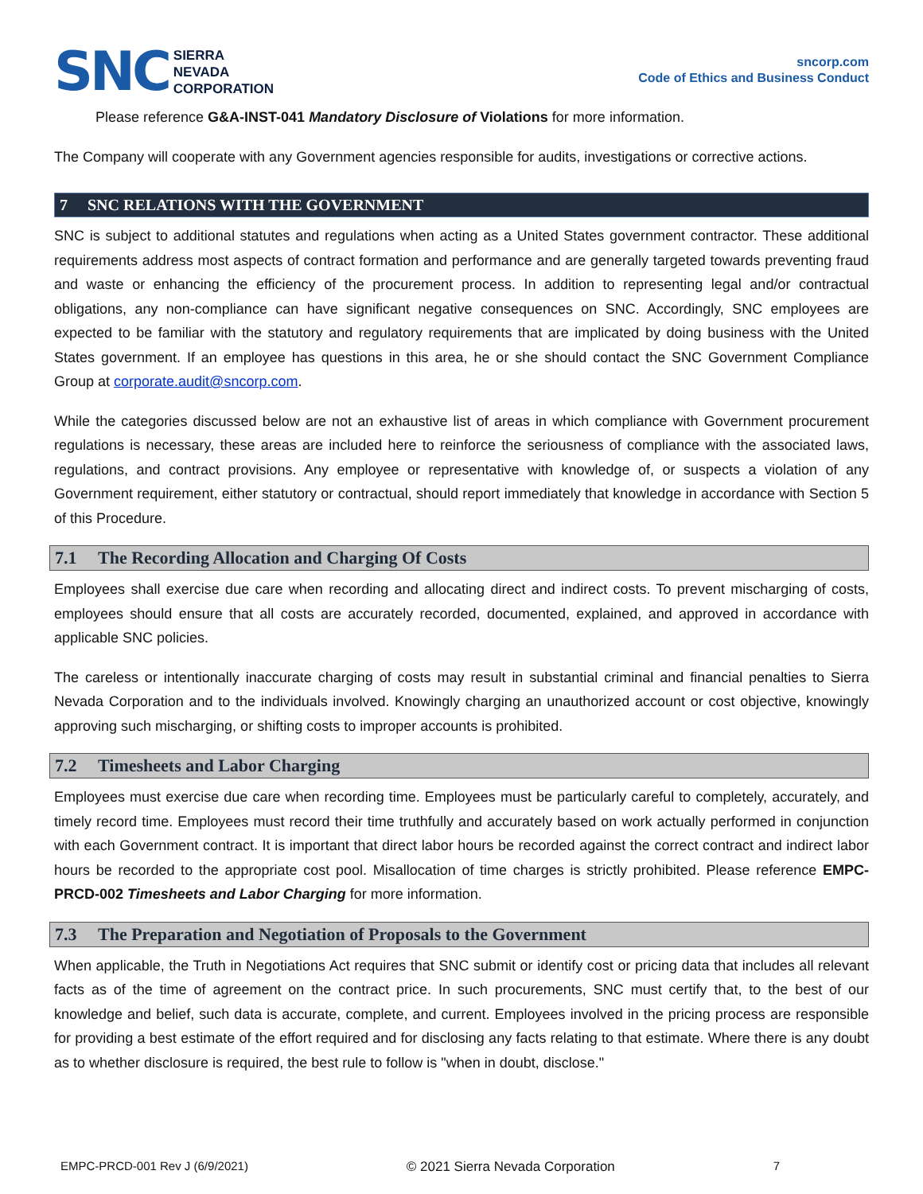SNC
SIERRA
NEVADA
CORPORATION
sncorp.com
Code of Ethics and Business Conduct
Please reference G&A-INST-041 Mandatory Disclosure of Violations for more information.
The Company will cooperate with any Government agencies responsible for audits, investigations or corrective actions.
7 SNC RELATIONS WITH THE GOVERNMENT
SNC is subject to additional statutes and regulations when acting as a United States government contractor. These additional requirements address most aspects of contract formation and performance and are generally targeted towards preventing fraud and waste or enhancing the efficiency of the procurement process. In addition to representing legal and/or contractual obligations, any non-compliance can have significant negative consequences on SNC. Accordingly, SNC employees are expected to be familiar with the statutory and regulatory requirements that are implicated by doing business with the United States government. If an employee has questions in this area, he or she should contact the SNC Government Compliance Group at corporate.audit@sncorp.com.
While the categories discussed below are not an exhaustive list of areas in which compliance with Government procurement regulations is necessary, these areas are included here to reinforce the seriousness of compliance with the associated laws, regulations, and contract provisions. Any employee or representative with knowledge of, or suspects a violation of any Government requirement, either statutory or contractual, should report immediately that knowledge in accordance with Section 5 of this Procedure.
7.1 The Recording Allocation and Charging Of Costs
Employees shall exercise due care when recording and allocating direct and indirect costs. To prevent mischarging of costs, employees should ensure that all costs are accurately recorded, documented, explained, and approved in accordance with applicable SNC policies.
The careless or intentionally inaccurate charging of costs may result in substantial criminal and financial penalties to Sierra Nevada Corporation and to the individuals involved. Knowingly charging an unauthorized account or cost objective, knowingly approving such mischarging, or shifting costs to improper accounts is prohibited.
7.2 Timesheets and Labor Charging
Employees must exercise due care when recording time. Employees must be particularly careful to completely, accurately, and timely record time. Employees must record their time truthfully and accurately based on work actually performed in conjunction with each Government contract. It is important that direct labor hours be recorded against the correct contract and indirect labor hours be recorded to the appropriate cost pool. Misallocation of time charges is strictly prohibited. Please reference EMPC-PRCD-002 Timesheets and Labor Charging for more information.
7.3 The Preparation and Negotiation of Proposals to the Government
When applicable, the Truth in Negotiations Act requires that SNC submit or identify cost or pricing data that includes all relevant facts as of the time of agreement on the contract price. In such procurements, SNC must certify that, to the best of our knowledge and belief, such data is accurate, complete, and current. Employees involved in the pricing process are responsible for providing a best estimate of the effort required and for disclosing any facts relating to that estimate. Where there is any doubt as to whether disclosure is required, the best rule to follow is "when in doubt, disclose."
EMPC-PRCD-001 Rev J (6/9/2021) © 2021 Sierra Nevada Corporation 7